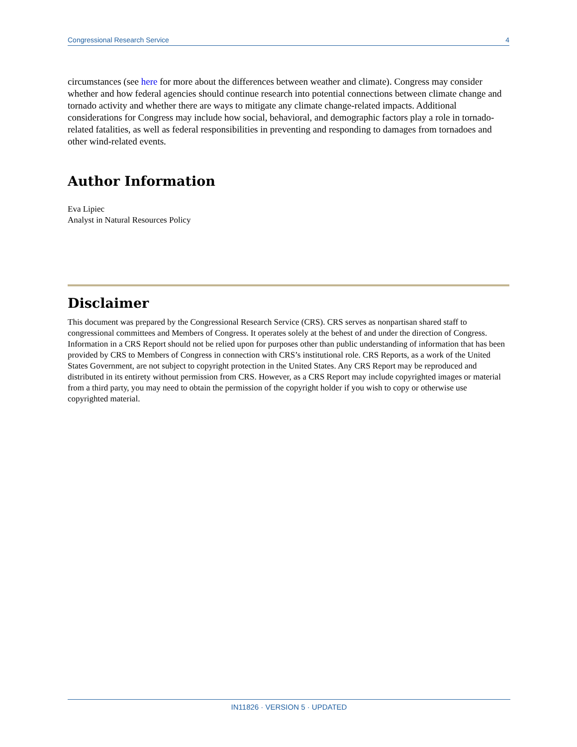Congressional Research Service 4
circumstances (see here for more about the differences between weather and climate). Congress may consider whether and how federal agencies should continue research into potential connections between climate change and tornado activity and whether there are ways to mitigate any climate change-related impacts. Additional considerations for Congress may include how social, behavioral, and demographic factors play a role in tornado-related fatalities, as well as federal responsibilities in preventing and responding to damages from tornadoes and other wind-related events.
Author Information
Eva Lipiec
Analyst in Natural Resources Policy
Disclaimer
This document was prepared by the Congressional Research Service (CRS). CRS serves as nonpartisan shared staff to congressional committees and Members of Congress. It operates solely at the behest of and under the direction of Congress. Information in a CRS Report should not be relied upon for purposes other than public understanding of information that has been provided by CRS to Members of Congress in connection with CRS’s institutional role. CRS Reports, as a work of the United States Government, are not subject to copyright protection in the United States. Any CRS Report may be reproduced and distributed in its entirety without permission from CRS. However, as a CRS Report may include copyrighted images or material from a third party, you may need to obtain the permission of the copyright holder if you wish to copy or otherwise use copyrighted material.
IN11826 · VERSION 5 · UPDATED